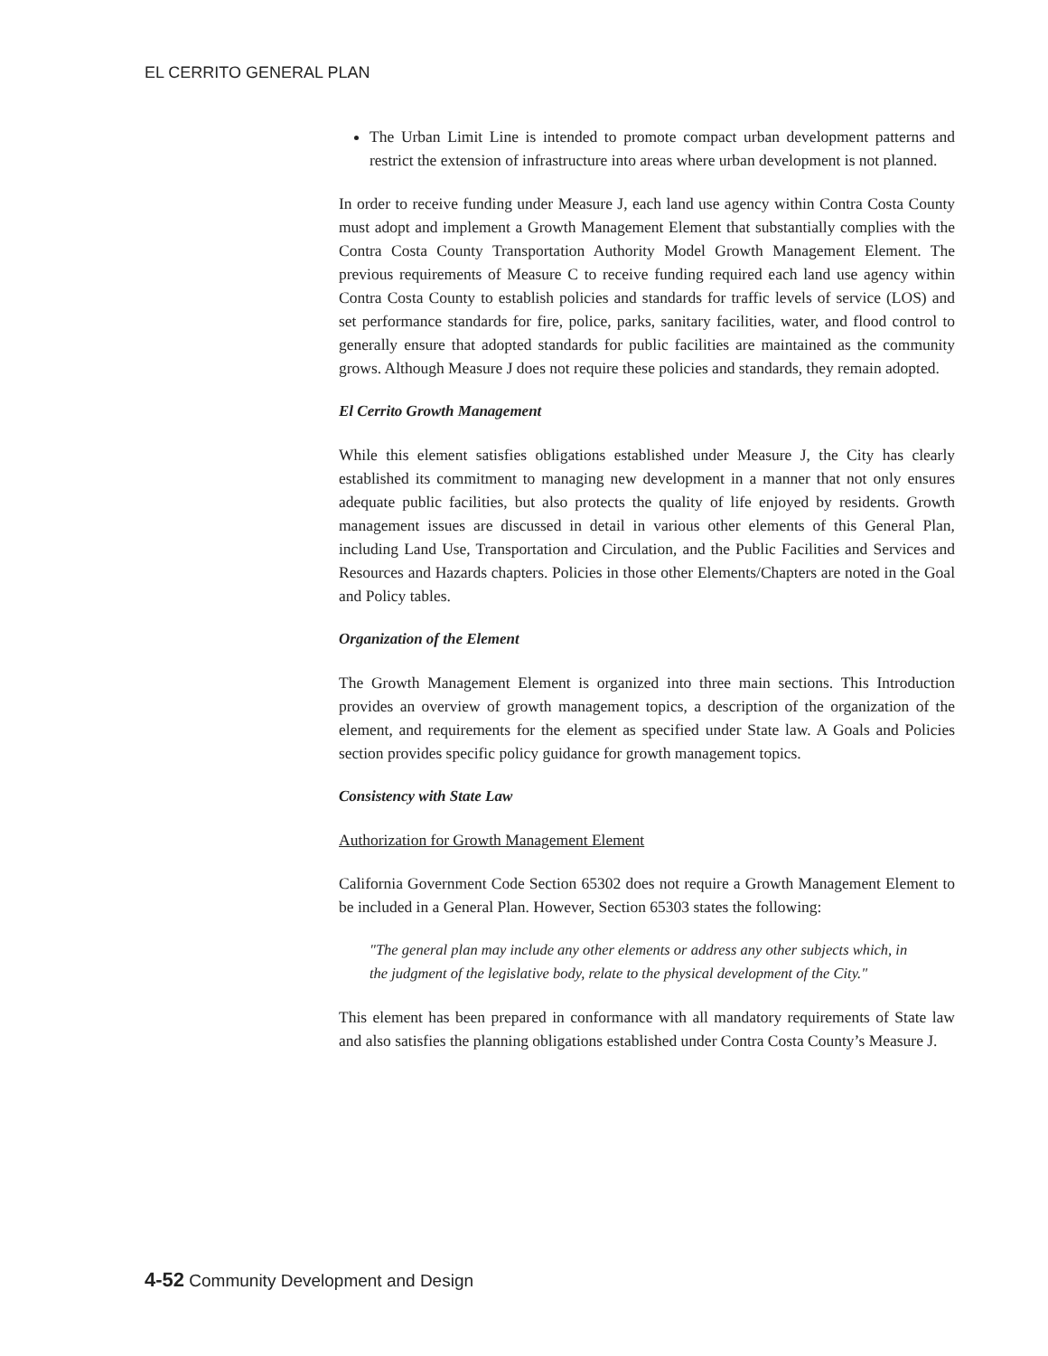EL CERRITO GENERAL PLAN
The Urban Limit Line is intended to promote compact urban development patterns and restrict the extension of infrastructure into areas where urban development is not planned.
In order to receive funding under Measure J, each land use agency within Contra Costa County must adopt and implement a Growth Management Element that substantially complies with the Contra Costa County Transportation Authority Model Growth Management Element. The previous requirements of Measure C to receive funding required each land use agency within Contra Costa County to establish policies and standards for traffic levels of service (LOS) and set performance standards for fire, police, parks, sanitary facilities, water, and flood control to generally ensure that adopted standards for public facilities are maintained as the community grows. Although Measure J does not require these policies and standards, they remain adopted.
El Cerrito Growth Management
While this element satisfies obligations established under Measure J, the City has clearly established its commitment to managing new development in a manner that not only ensures adequate public facilities, but also protects the quality of life enjoyed by residents. Growth management issues are discussed in detail in various other elements of this General Plan, including Land Use, Transportation and Circulation, and the Public Facilities and Services and Resources and Hazards chapters. Policies in those other Elements/Chapters are noted in the Goal and Policy tables.
Organization of the Element
The Growth Management Element is organized into three main sections. This Introduction provides an overview of growth management topics, a description of the organization of the element, and requirements for the element as specified under State law. A Goals and Policies section provides specific policy guidance for growth management topics.
Consistency with State Law
Authorization for Growth Management Element
California Government Code Section 65302 does not require a Growth Management Element to be included in a General Plan. However, Section 65303 states the following:
"The general plan may include any other elements or address any other subjects which, in the judgment of the legislative body, relate to the physical development of the City."
This element has been prepared in conformance with all mandatory requirements of State law and also satisfies the planning obligations established under Contra Costa County’s Measure J.
4-52 Community Development and Design